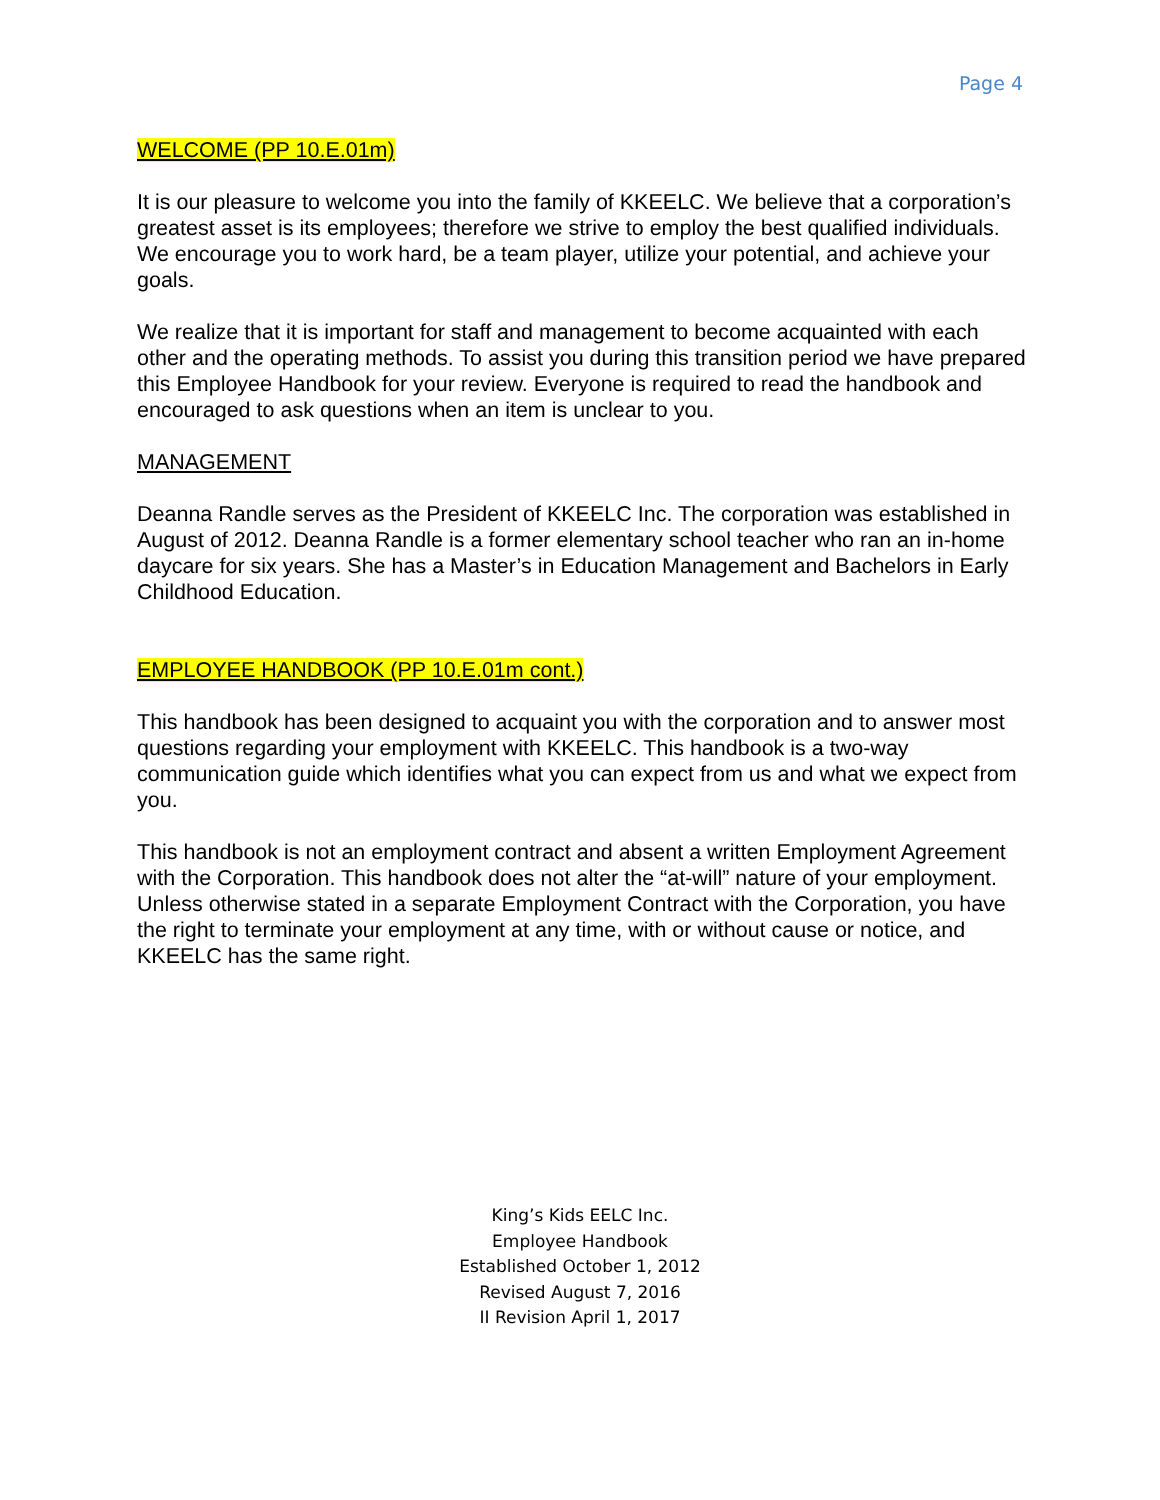Page 4
WELCOME (PP 10.E.01m)
It is our pleasure to welcome you into the family of KKEELC. We believe that a corporation’s greatest asset is its employees; therefore we strive to employ the best qualified individuals. We encourage you to work hard, be a team player, utilize your potential, and achieve your goals.
We realize that it is important for staff and management to become acquainted with each other and the operating methods. To assist you during this transition period we have prepared this Employee Handbook for your review. Everyone is required to read the handbook and encouraged to ask questions when an item is unclear to you.
MANAGEMENT
Deanna Randle serves as the President of KKEELC Inc. The corporation was established in August of 2012. Deanna Randle is a former elementary school teacher who ran an in-home daycare for six years. She has a Master’s in Education Management and Bachelors in Early Childhood Education.
EMPLOYEE HANDBOOK (PP 10.E.01m cont.)
This handbook has been designed to acquaint you with the corporation and to answer most questions regarding your employment with KKEELC. This handbook is a two-way communication guide which identifies what you can expect from us and what we expect from you.
This handbook is not an employment contract and absent a written Employment Agreement with the Corporation. This handbook does not alter the “at-will” nature of your employment. Unless otherwise stated in a separate Employment Contract with the Corporation, you have the right to terminate your employment at any time, with or without cause or notice, and KKEELC has the same right.
King’s Kids EELC Inc.
Employee Handbook
Established October 1, 2012
Revised August 7, 2016
II Revision April 1, 2017